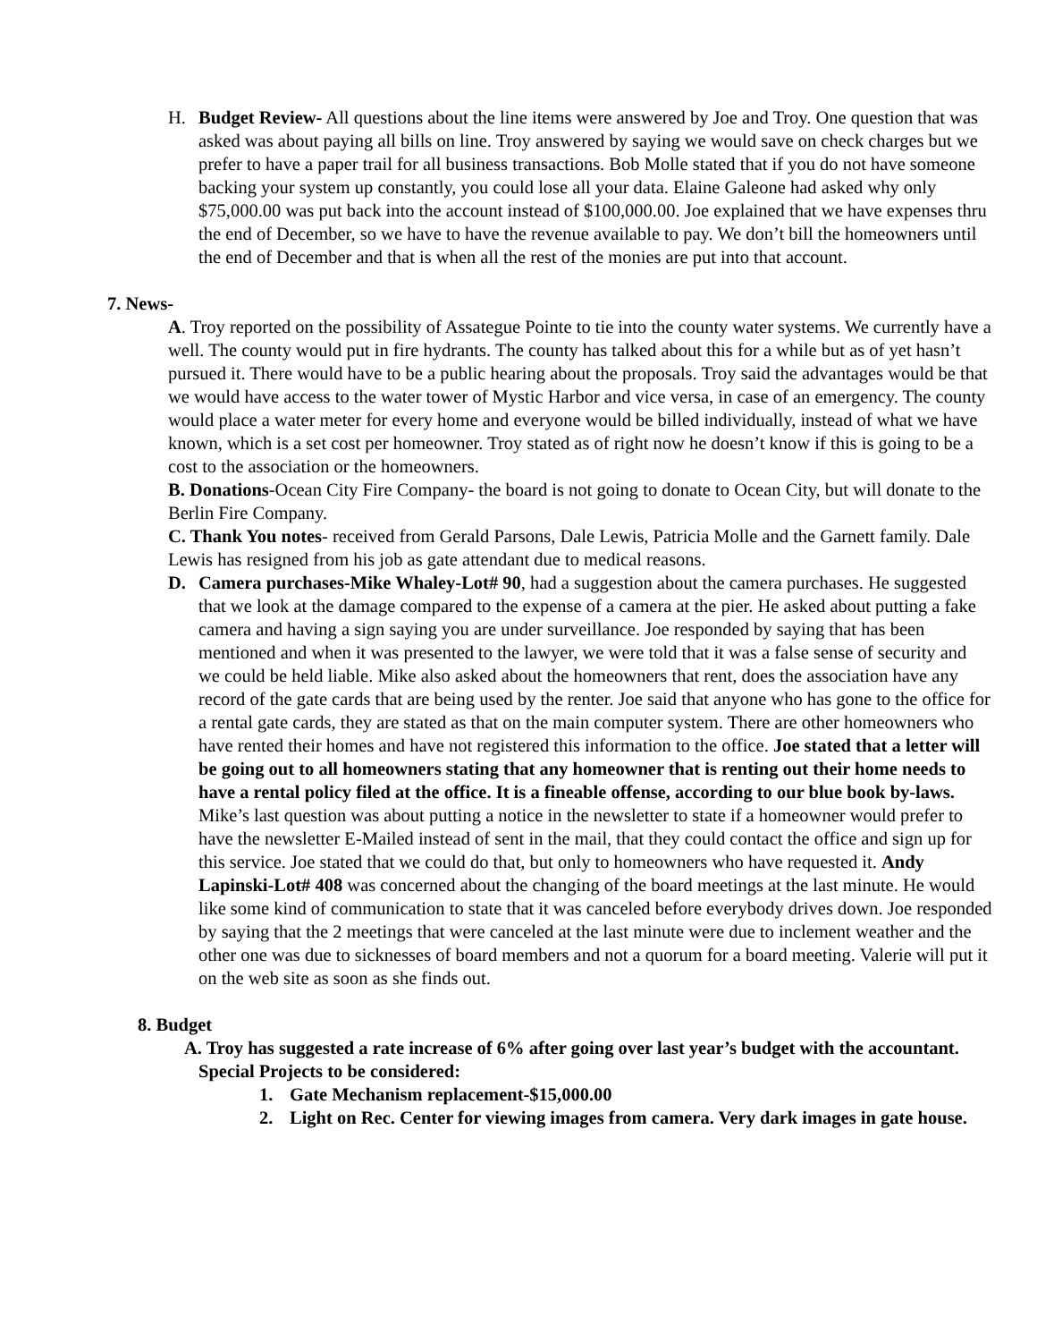H. Budget Review- All questions about the line items were answered by Joe and Troy. One question that was asked was about paying all bills on line. Troy answered by saying we would save on check charges but we prefer to have a paper trail for all business transactions. Bob Molle stated that if you do not have someone backing your system up constantly, you could lose all your data. Elaine Galeone had asked why only $75,000.00 was put back into the account instead of $100,000.00. Joe explained that we have expenses thru the end of December, so we have to have the revenue available to pay. We don’t bill the homeowners until the end of December and that is when all the rest of the monies are put into that account.
7. News-
A. Troy reported on the possibility of Assategue Pointe to tie into the county water systems. We currently have a well. The county would put in fire hydrants. The county has talked about this for a while but as of yet hasn’t pursued it. There would have to be a public hearing about the proposals. Troy said the advantages would be that we would have access to the water tower of Mystic Harbor and vice versa, in case of an emergency. The county would place a water meter for every home and everyone would be billed individually, instead of what we have known, which is a set cost per homeowner. Troy stated as of right now he doesn’t know if this is going to be a cost to the association or the homeowners.
B. Donations-Ocean City Fire Company- the board is not going to donate to Ocean City, but will donate to the Berlin Fire Company.
C. Thank You notes- received from Gerald Parsons, Dale Lewis, Patricia Molle and the Garnett family. Dale Lewis has resigned from his job as gate attendant due to medical reasons.
D. Camera purchases-Mike Whaley-Lot# 90, had a suggestion about the camera purchases. He suggested that we look at the damage compared to the expense of a camera at the pier. He asked about putting a fake camera and having a sign saying you are under surveillance. Joe responded by saying that has been mentioned and when it was presented to the lawyer, we were told that it was a false sense of security and we could be held liable. Mike also asked about the homeowners that rent, does the association have any record of the gate cards that are being used by the renter. Joe said that anyone who has gone to the office for a rental gate cards, they are stated as that on the main computer system. There are other homeowners who have rented their homes and have not registered this information to the office. Joe stated that a letter will be going out to all homeowners stating that any homeowner that is renting out their home needs to have a rental policy filed at the office. It is a fineable offense, according to our blue book by-laws. Mike’s last question was about putting a notice in the newsletter to state if a homeowner would prefer to have the newsletter E-Mailed instead of sent in the mail, that they could contact the office and sign up for this service. Joe stated that we could do that, but only to homeowners who have requested it. Andy Lapinski-Lot# 408 was concerned about the changing of the board meetings at the last minute. He would like some kind of communication to state that it was canceled before everybody drives down. Joe responded by saying that the 2 meetings that were canceled at the last minute were due to inclement weather and the other one was due to sicknesses of board members and not a quorum for a board meeting. Valerie will put it on the web site as soon as she finds out.
8. Budget
A. Troy has suggested a rate increase of 6% after going over last year’s budget with the accountant.
Special Projects to be considered:
1. Gate Mechanism replacement-$15,000.00
2. Light on Rec. Center for viewing images from camera. Very dark images in gate house.